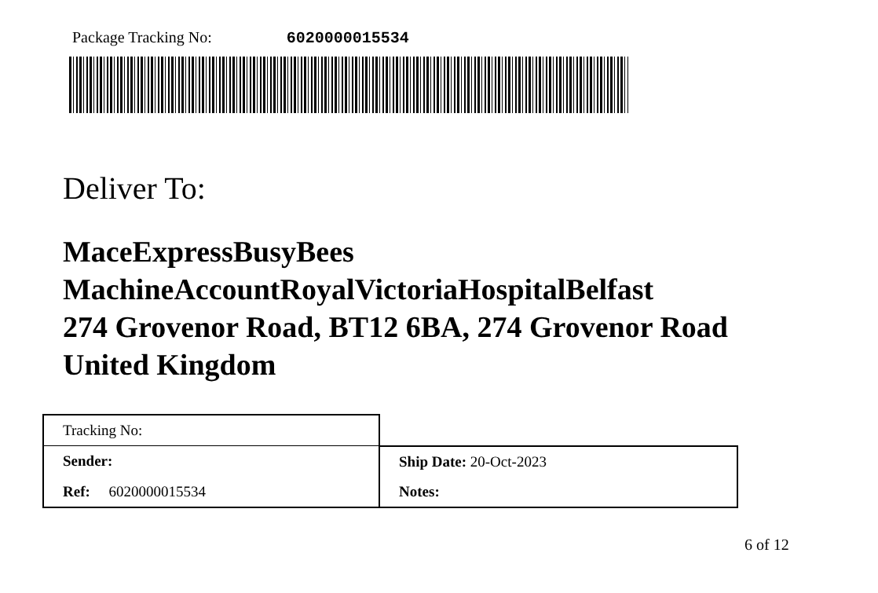Package Tracking No: 6020000015534
Deliver To:
MaceExpressBusyBees
MachineAccountRoyalVictoriaHospitalBelfast
274 Grovenor Road, BT12 6BA, 274 Grovenor Road
United Kingdom
| Tracking No: | |
| Sender: | Ship Date: 20-Oct-2023 |
| Ref: 6020000015534 | Notes: |
6 of 12